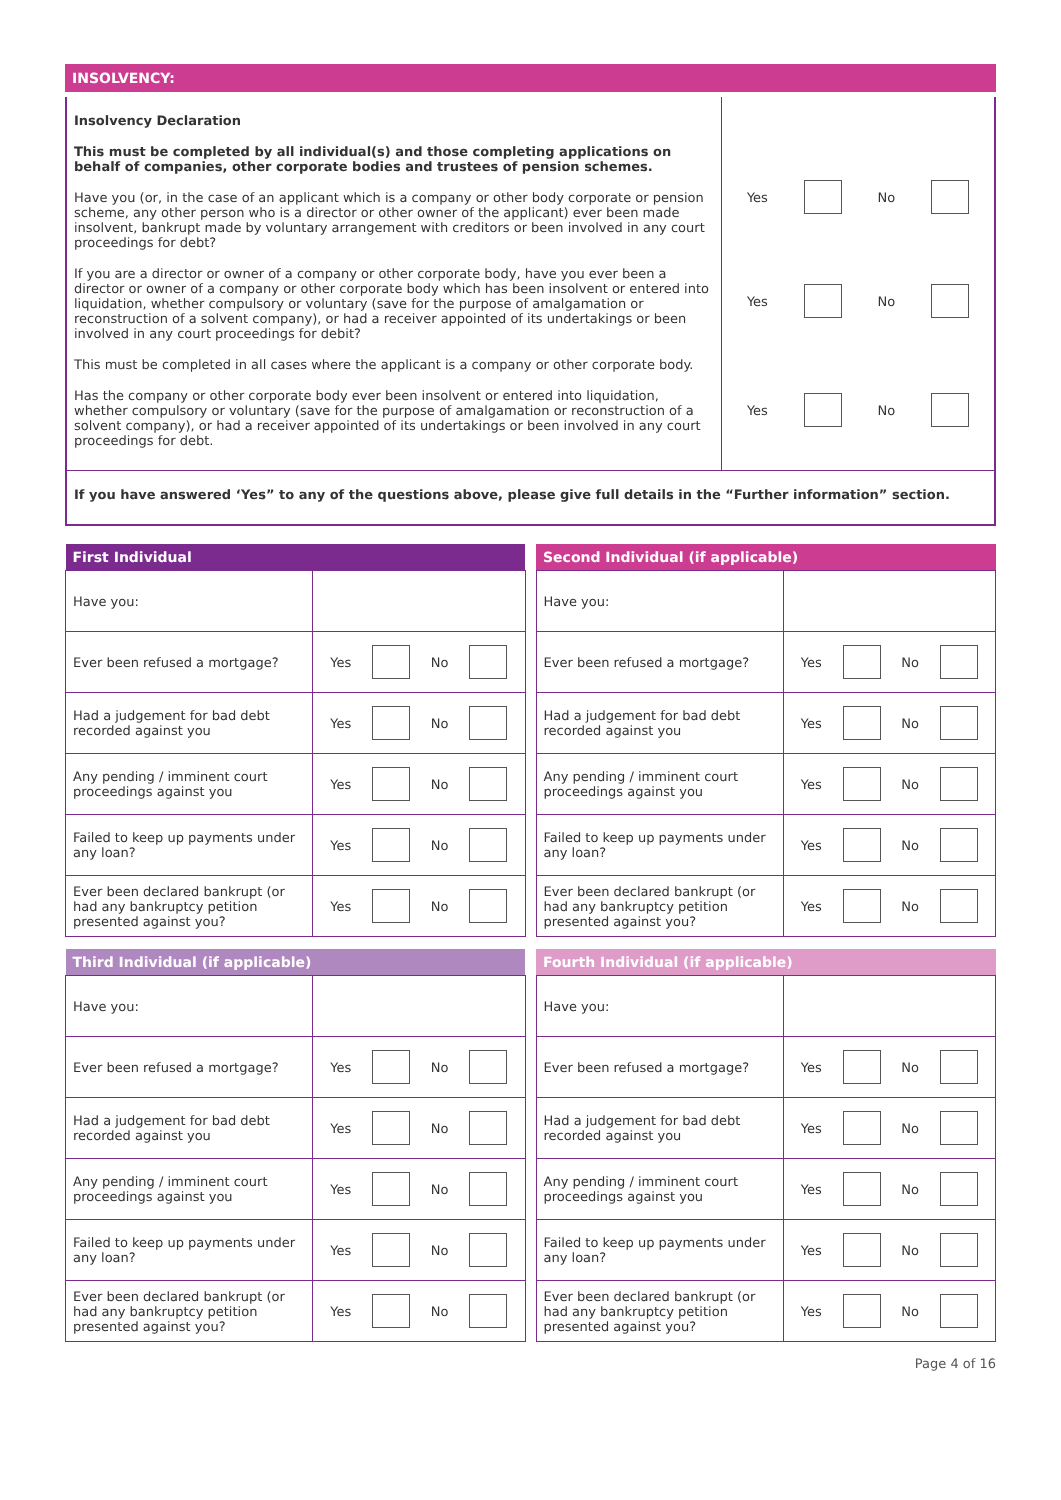INSOLVENCY:
| Insolvency Declaration This must be completed by all individual(s) and those completing applications on behalf of companies, other corporate bodies and trustees of pension schemes. Have you (or, in the case of an applicant which is a company or other body corporate or pension scheme, any other person who is a director or other owner of the applicant) ever been made insolvent, bankrupt made by voluntary arrangement with creditors or been involved in any court proceedings for debt? If you are a director or owner of a company or other corporate body, have you ever been a director or owner of a company or other corporate body which has been insolvent or entered into liquidation, whether compulsory or voluntary (save for the purpose of amalgamation or reconstruction of a solvent company), or had a receiver appointed of its undertakings or been involved in any court proceedings for debit? This must be completed in all cases where the applicant is a company or other corporate body. Has the company or other corporate body ever been insolvent or entered into liquidation, whether compulsory or voluntary (save for the purpose of amalgamation or reconstruction of a solvent company), or had a receiver appointed of its undertakings or been involved in any court proceedings for debt. | Yes No Yes No Yes No |
| If you have answered ‘Yes” to any of the questions above, please give full details in the “Further information” section. | |
| First Individual | |
| --- | --- |
| Have you: | |
| Ever been refused a mortgage? | Yes No |
| Had a judgement for bad debt recorded against you | Yes No |
| Any pending / imminent court proceedings against you | Yes No |
| Failed to keep up payments under any loan? | Yes No |
| Ever been declared bankrupt (or had any bankruptcy petition presented against you? | Yes No |
| Second Individual (if applicable) | |
| --- | --- |
| Have you: | |
| Ever been refused a mortgage? | Yes No |
| Had a judgement for bad debt recorded against you | Yes No |
| Any pending / imminent court proceedings against you | Yes No |
| Failed to keep up payments under any loan? | Yes No |
| Ever been declared bankrupt (or had any bankruptcy petition presented against you? | Yes No |
| Third Individual (if applicable) | |
| --- | --- |
| Have you: | |
| Ever been refused a mortgage? | Yes No |
| Had a judgement for bad debt recorded against you | Yes No |
| Any pending / imminent court proceedings against you | Yes No |
| Failed to keep up payments under any loan? | Yes No |
| Ever been declared bankrupt (or had any bankruptcy petition presented against you? | Yes No |
| Fourth Individual (if applicable) | |
| --- | --- |
| Have you: | |
| Ever been refused a mortgage? | Yes No |
| Had a judgement for bad debt recorded against you | Yes No |
| Any pending / imminent court proceedings against you | Yes No |
| Failed to keep up payments under any loan? | Yes No |
| Ever been declared bankrupt (or had any bankruptcy petition presented against you? | Yes No |
Page 4 of 16